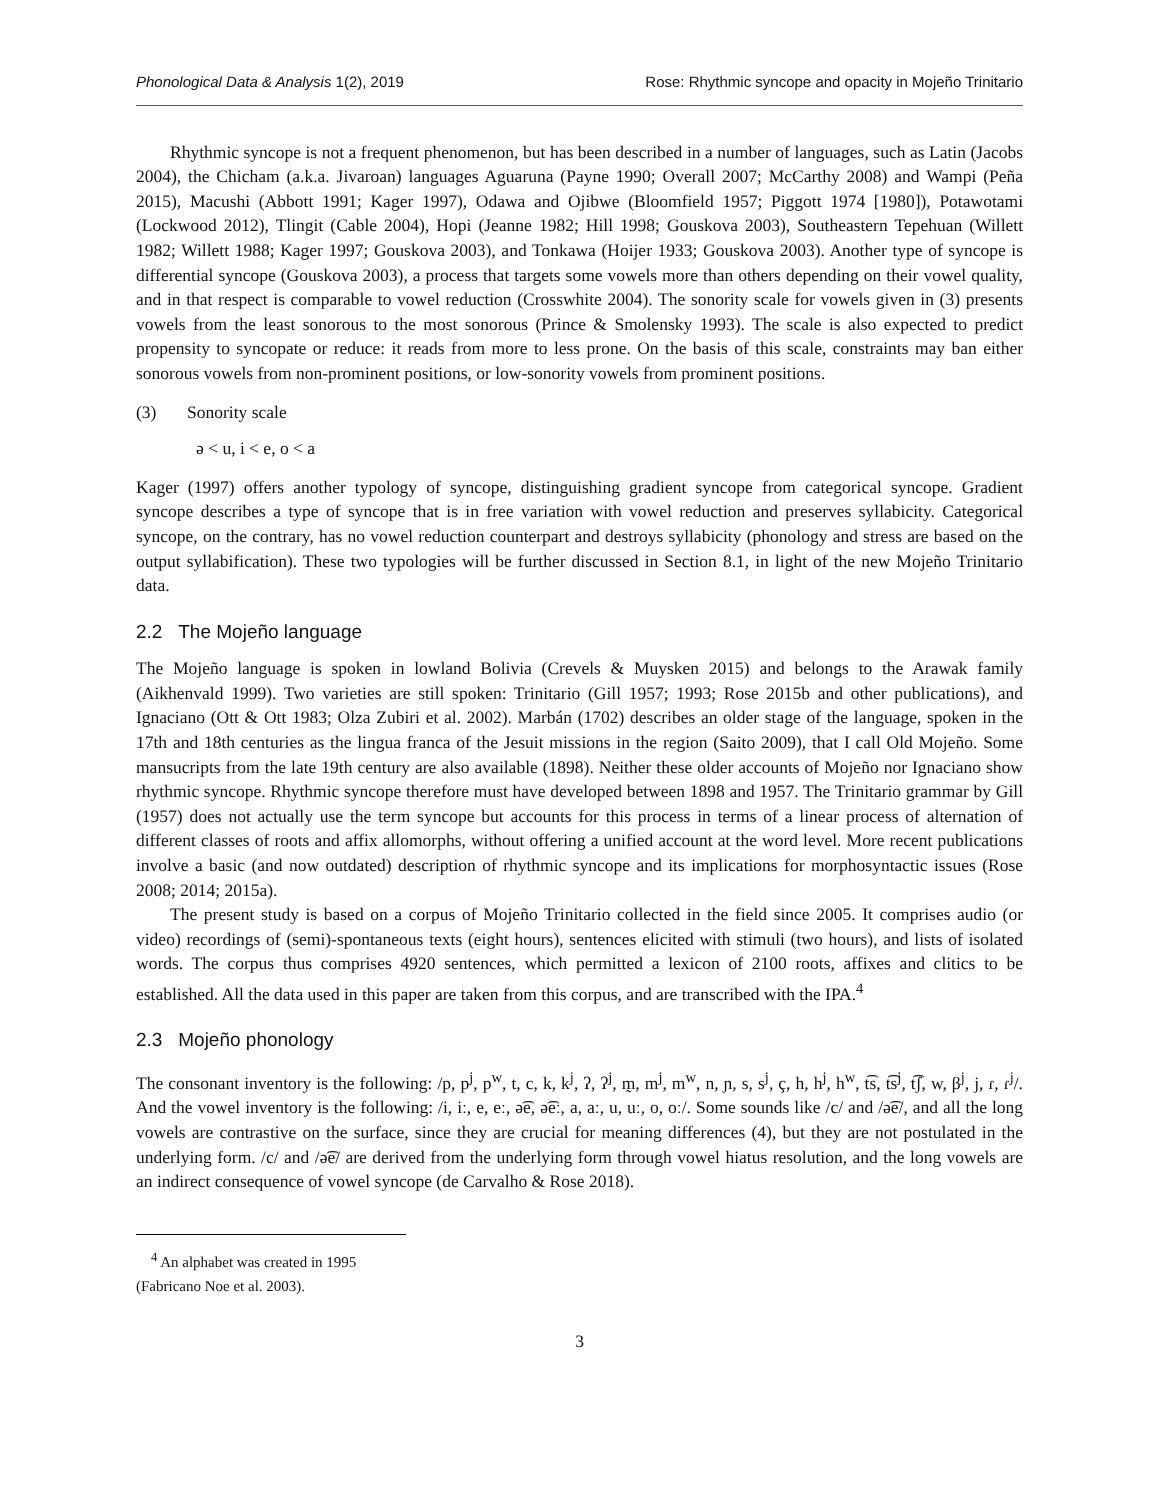Phonological Data & Analysis 1(2), 2019 Rose: Rhythmic syncope and opacity in Mojeño Trinitario
Rhythmic syncope is not a frequent phenomenon, but has been described in a number of languages, such as Latin (Jacobs 2004), the Chicham (a.k.a. Jivaroan) languages Aguaruna (Payne 1990; Overall 2007; McCarthy 2008) and Wampi (Peña 2015), Macushi (Abbott 1991; Kager 1997), Odawa and Ojibwe (Bloomfield 1957; Piggott 1974 [1980]), Potawotami (Lockwood 2012), Tlingit (Cable 2004), Hopi (Jeanne 1982; Hill 1998; Gouskova 2003), Southeastern Tepehuan (Willett 1982; Willett 1988; Kager 1997; Gouskova 2003), and Tonkawa (Hoijer 1933; Gouskova 2003). Another type of syncope is differential syncope (Gouskova 2003), a process that targets some vowels more than others depending on their vowel quality, and in that respect is comparable to vowel reduction (Crosswhite 2004). The sonority scale for vowels given in (3) presents vowels from the least sonorous to the most sonorous (Prince & Smolensky 1993). The scale is also expected to predict propensity to syncopate or reduce: it reads from more to less prone. On the basis of this scale, constraints may ban either sonorous vowels from non-prominent positions, or low-sonority vowels from prominent positions.
(3) Sonority scale
ə < u, i < e, o < a
Kager (1997) offers another typology of syncope, distinguishing gradient syncope from categorical syncope. Gradient syncope describes a type of syncope that is in free variation with vowel reduction and preserves syllabicity. Categorical syncope, on the contrary, has no vowel reduction counterpart and destroys syllabicity (phonology and stress are based on the output syllabification). These two typologies will be further discussed in Section 8.1, in light of the new Mojeño Trinitario data.
2.2 The Mojeño language
The Mojeño language is spoken in lowland Bolivia (Crevels & Muysken 2015) and belongs to the Arawak family (Aikhenvald 1999). Two varieties are still spoken: Trinitario (Gill 1957; 1993; Rose 2015b and other publications), and Ignaciano (Ott & Ott 1983; Olza Zubiri et al. 2002). Marbán (1702) describes an older stage of the language, spoken in the 17th and 18th centuries as the lingua franca of the Jesuit missions in the region (Saito 2009), that I call Old Mojeño. Some mansucripts from the late 19th century are also available (1898). Neither these older accounts of Mojeño nor Ignaciano show rhythmic syncope. Rhythmic syncope therefore must have developed between 1898 and 1957. The Trinitario grammar by Gill (1957) does not actually use the term syncope but accounts for this process in terms of a linear process of alternation of different classes of roots and affix allomorphs, without offering a unified account at the word level. More recent publications involve a basic (and now outdated) description of rhythmic syncope and its implications for morphosyntactic issues (Rose 2008; 2014; 2015a).
The present study is based on a corpus of Mojeño Trinitario collected in the field since 2005. It comprises audio (or video) recordings of (semi)-spontaneous texts (eight hours), sentences elicited with stimuli (two hours), and lists of isolated words. The corpus thus comprises 4920 sentences, which permitted a lexicon of 2100 roots, affixes and clitics to be established. All the data used in this paper are taken from this corpus, and are transcribed with the IPA.<sup>4</sup>
2.3 Mojeño phonology
The consonant inventory is the following: /p, p<sup>j</sup>, p<sup>w</sup>, t, c, k, k<sup>j</sup>, ʔ, ʔ<sup>j</sup>, m̰, m<sup>j</sup>, m<sup>w</sup>, n, ɲ, s, s<sup>j</sup>, ç, h, h<sup>j</sup>, h<sup>w</sup>, t͡s, t͡s<sup>j</sup>, t͡ʃ, w, β<sup>j</sup>, j, ɾ, ɾ<sup>j</sup>/. And the vowel inventory is the following: /i, iː, e, eː, ə͡e, ə͡eː, a, aː, u, uː, o, oː/. Some sounds like /c/ and /ə͡e/, and all the long vowels are contrastive on the surface, since they are crucial for meaning differences (4), but they are not postulated in the underlying form. /c/ and /ə͡e/ are derived from the underlying form through vowel hiatus resolution, and the long vowels are an indirect consequence of vowel syncope (de Carvalho & Rose 2018).
<sup>4</sup> An alphabet was created in 1995 (Fabricano Noe et al. 2003).
3